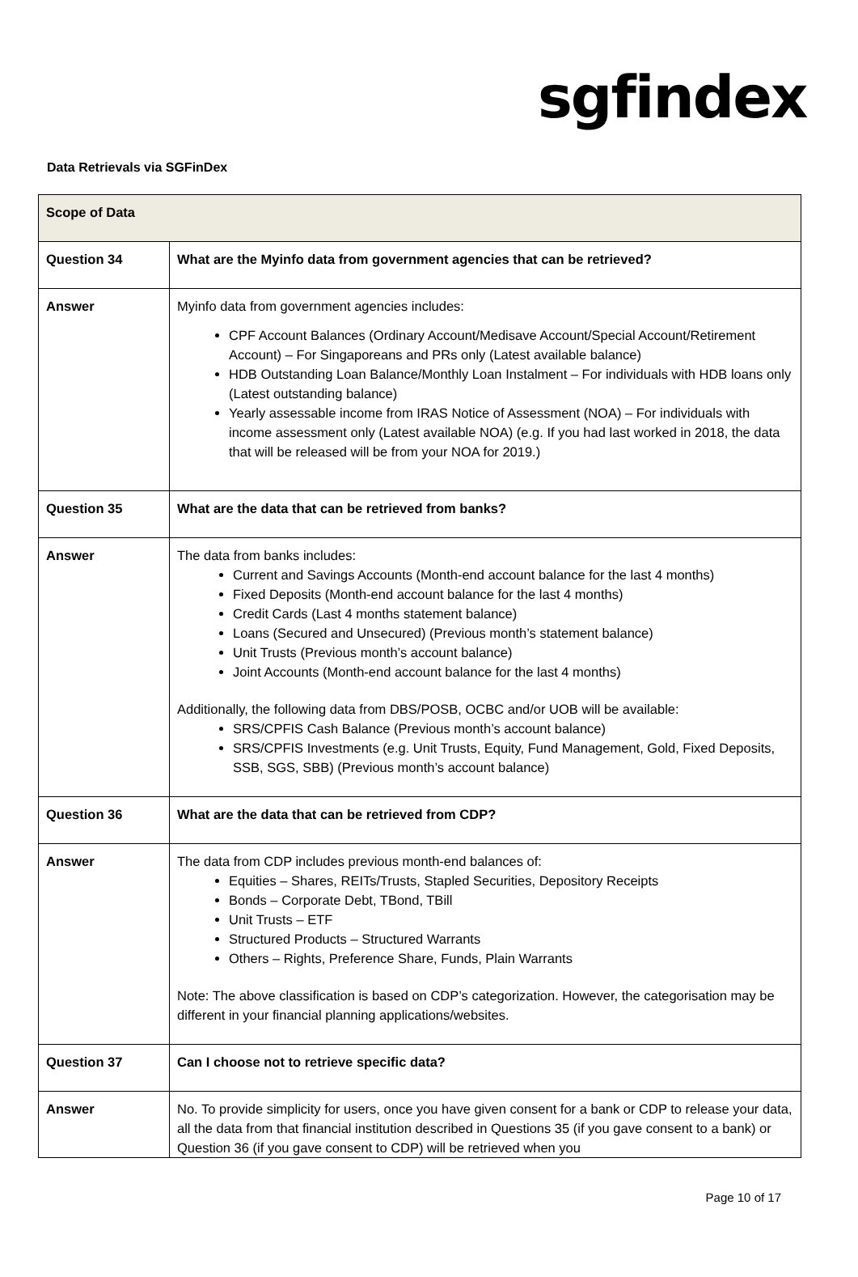sgfindex
Data Retrievals via SGFinDex
| Scope of Data | |
| --- | --- |
| Question 34 | What are the Myinfo data from government agencies that can be retrieved? |
| Answer | Myinfo data from government agencies includes: CPF Account Balances (Ordinary Account/Medisave Account/Special Account/Retirement Account) – For Singaporeans and PRs only (Latest available balance) HDB Outstanding Loan Balance/Monthly Loan Instalment – For individuals with HDB loans only (Latest outstanding balance) Yearly assessable income from IRAS Notice of Assessment (NOA) – For individuals with income assessment only (Latest available NOA) (e.g. If you had last worked in 2018, the data that will be released will be from your NOA for 2019.) |
| Question 35 | What are the data that can be retrieved from banks? |
| Answer | The data from banks includes: Current and Savings Accounts (Month-end account balance for the last 4 months) Fixed Deposits (Month-end account balance for the last 4 months) Credit Cards (Last 4 months statement balance) Loans (Secured and Unsecured) (Previous month’s statement balance) Unit Trusts (Previous month’s account balance) Joint Accounts (Month-end account balance for the last 4 months) Additionally, the following data from DBS/POSB, OCBC and/or UOB will be available: SRS/CPFIS Cash Balance (Previous month’s account balance) SRS/CPFIS Investments (e.g. Unit Trusts, Equity, Fund Management, Gold, Fixed Deposits, SSB, SGS, SBB) (Previous month’s account balance) |
| Question 36 | What are the data that can be retrieved from CDP? |
| Answer | The data from CDP includes previous month-end balances of: Equities – Shares, REITs/Trusts, Stapled Securities, Depository Receipts Bonds – Corporate Debt, TBond, TBill Unit Trusts – ETF Structured Products – Structured Warrants Others – Rights, Preference Share, Funds, Plain Warrants Note: The above classification is based on CDP’s categorization. However, the categorisation may be different in your financial planning applications/websites. |
| Question 37 | Can I choose not to retrieve specific data? |
| Answer | No. To provide simplicity for users, once you have given consent for a bank or CDP to release your data, all the data from that financial institution described in Questions 35 (if you gave consent to a bank) or Question 36 (if you gave consent to CDP) will be retrieved when you |
Page 10 of 17